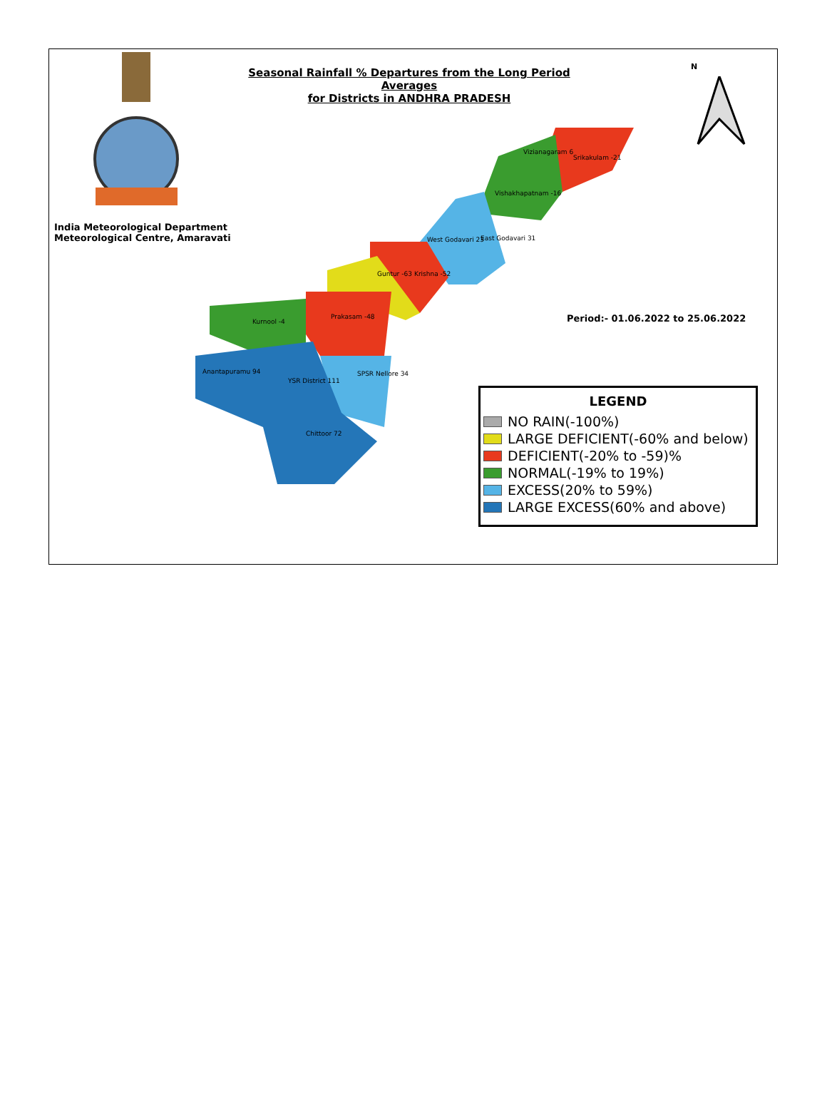N
Seasonal Rainfall % Departures from the Long Period Averages
for Districts in ANDHRA PRADESH
India Meteorological Department
Meteorological Centre, Amaravati
Vizianagaram 6
Srikakulam -21
Vishakhapatnam -16
West Godavari 23
East Godavari 31
Guntur -63
Krishna -52
Prakasam -48
Kurnool -4
Anantapuramu 94
YSR District 111
SPSR Nellore 34
Chittoor 72
Period:- 01.06.2022 to 25.06.2022
LEGEND
NO RAIN(-100%)
LARGE DEFICIENT(-60% and below)
DEFICIENT(-20% to -59)%
NORMAL(-19% to 19%)
EXCESS(20% to 59%)
LARGE EXCESS(60% and above)